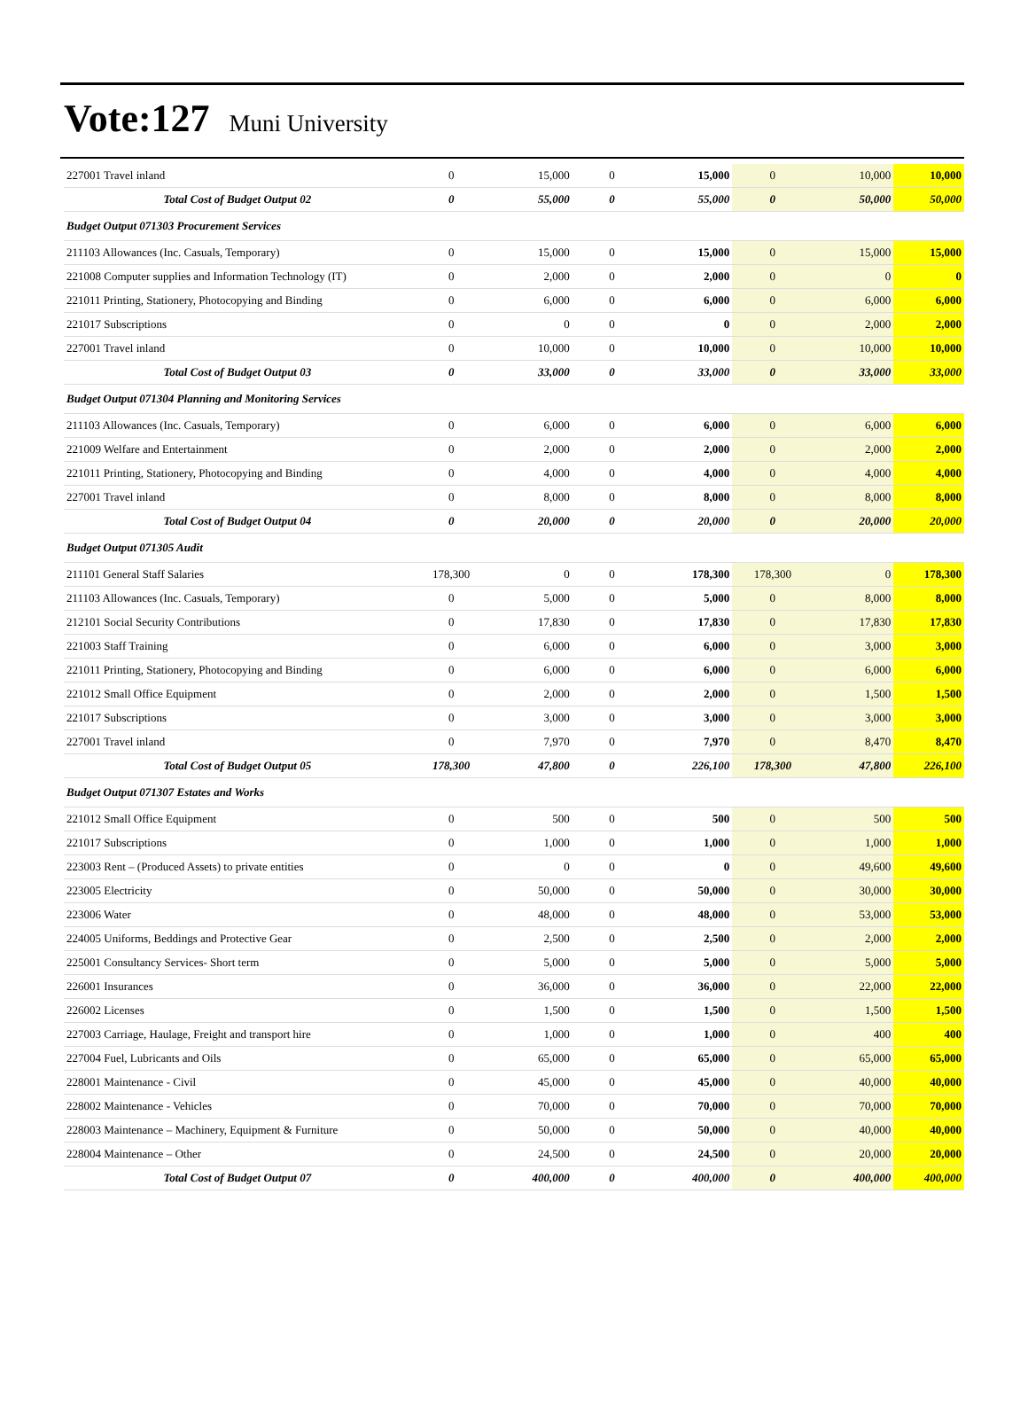Vote:127 Muni University
| 227001 Travel inland | 0 | 15,000 | 0 | 15,000 | 0 | 10,000 | 10,000 |
| Total Cost of Budget Output 02 | 0 | 55,000 | 0 | 55,000 | 0 | 50,000 | 50,000 |
| Budget Output 071303 Procurement Services | | | | | | | |
| 211103 Allowances (Inc. Casuals, Temporary) | 0 | 15,000 | 0 | 15,000 | 0 | 15,000 | 15,000 |
| 221008 Computer supplies and Information Technology (IT) | 0 | 2,000 | 0 | 2,000 | 0 | 0 | 0 |
| 221011 Printing, Stationery, Photocopying and Binding | 0 | 6,000 | 0 | 6,000 | 0 | 6,000 | 6,000 |
| 221017 Subscriptions | 0 | 0 | 0 | 0 | 0 | 2,000 | 2,000 |
| 227001 Travel inland | 0 | 10,000 | 0 | 10,000 | 0 | 10,000 | 10,000 |
| Total Cost of Budget Output 03 | 0 | 33,000 | 0 | 33,000 | 0 | 33,000 | 33,000 |
| Budget Output 071304 Planning and Monitoring Services | | | | | | | |
| 211103 Allowances (Inc. Casuals, Temporary) | 0 | 6,000 | 0 | 6,000 | 0 | 6,000 | 6,000 |
| 221009 Welfare and Entertainment | 0 | 2,000 | 0 | 2,000 | 0 | 2,000 | 2,000 |
| 221011 Printing, Stationery, Photocopying and Binding | 0 | 4,000 | 0 | 4,000 | 0 | 4,000 | 4,000 |
| 227001 Travel inland | 0 | 8,000 | 0 | 8,000 | 0 | 8,000 | 8,000 |
| Total Cost of Budget Output 04 | 0 | 20,000 | 0 | 20,000 | 0 | 20,000 | 20,000 |
| Budget Output 071305 Audit | | | | | | | |
| 211101 General Staff Salaries | 178,300 | 0 | 0 | 178,300 | 178,300 | 0 | 178,300 |
| 211103 Allowances (Inc. Casuals, Temporary) | 0 | 5,000 | 0 | 5,000 | 0 | 8,000 | 8,000 |
| 212101 Social Security Contributions | 0 | 17,830 | 0 | 17,830 | 0 | 17,830 | 17,830 |
| 221003 Staff Training | 0 | 6,000 | 0 | 6,000 | 0 | 3,000 | 3,000 |
| 221011 Printing, Stationery, Photocopying and Binding | 0 | 6,000 | 0 | 6,000 | 0 | 6,000 | 6,000 |
| 221012 Small Office Equipment | 0 | 2,000 | 0 | 2,000 | 0 | 1,500 | 1,500 |
| 221017 Subscriptions | 0 | 3,000 | 0 | 3,000 | 0 | 3,000 | 3,000 |
| 227001 Travel inland | 0 | 7,970 | 0 | 7,970 | 0 | 8,470 | 8,470 |
| Total Cost of Budget Output 05 | 178,300 | 47,800 | 0 | 226,100 | 178,300 | 47,800 | 226,100 |
| Budget Output 071307 Estates and Works | | | | | | | |
| 221012 Small Office Equipment | 0 | 500 | 0 | 500 | 0 | 500 | 500 |
| 221017 Subscriptions | 0 | 1,000 | 0 | 1,000 | 0 | 1,000 | 1,000 |
| 223003 Rent – (Produced Assets) to private entities | 0 | 0 | 0 | 0 | 0 | 49,600 | 49,600 |
| 223005 Electricity | 0 | 50,000 | 0 | 50,000 | 0 | 30,000 | 30,000 |
| 223006 Water | 0 | 48,000 | 0 | 48,000 | 0 | 53,000 | 53,000 |
| 224005 Uniforms, Beddings and Protective Gear | 0 | 2,500 | 0 | 2,500 | 0 | 2,000 | 2,000 |
| 225001 Consultancy Services- Short term | 0 | 5,000 | 0 | 5,000 | 0 | 5,000 | 5,000 |
| 226001 Insurances | 0 | 36,000 | 0 | 36,000 | 0 | 22,000 | 22,000 |
| 226002 Licenses | 0 | 1,500 | 0 | 1,500 | 0 | 1,500 | 1,500 |
| 227003 Carriage, Haulage, Freight and transport hire | 0 | 1,000 | 0 | 1,000 | 0 | 400 | 400 |
| 227004 Fuel, Lubricants and Oils | 0 | 65,000 | 0 | 65,000 | 0 | 65,000 | 65,000 |
| 228001 Maintenance - Civil | 0 | 45,000 | 0 | 45,000 | 0 | 40,000 | 40,000 |
| 228002 Maintenance - Vehicles | 0 | 70,000 | 0 | 70,000 | 0 | 70,000 | 70,000 |
| 228003 Maintenance – Machinery, Equipment & Furniture | 0 | 50,000 | 0 | 50,000 | 0 | 40,000 | 40,000 |
| 228004 Maintenance – Other | 0 | 24,500 | 0 | 24,500 | 0 | 20,000 | 20,000 |
| Total Cost of Budget Output 07 | 0 | 400,000 | 0 | 400,000 | 0 | 400,000 | 400,000 |